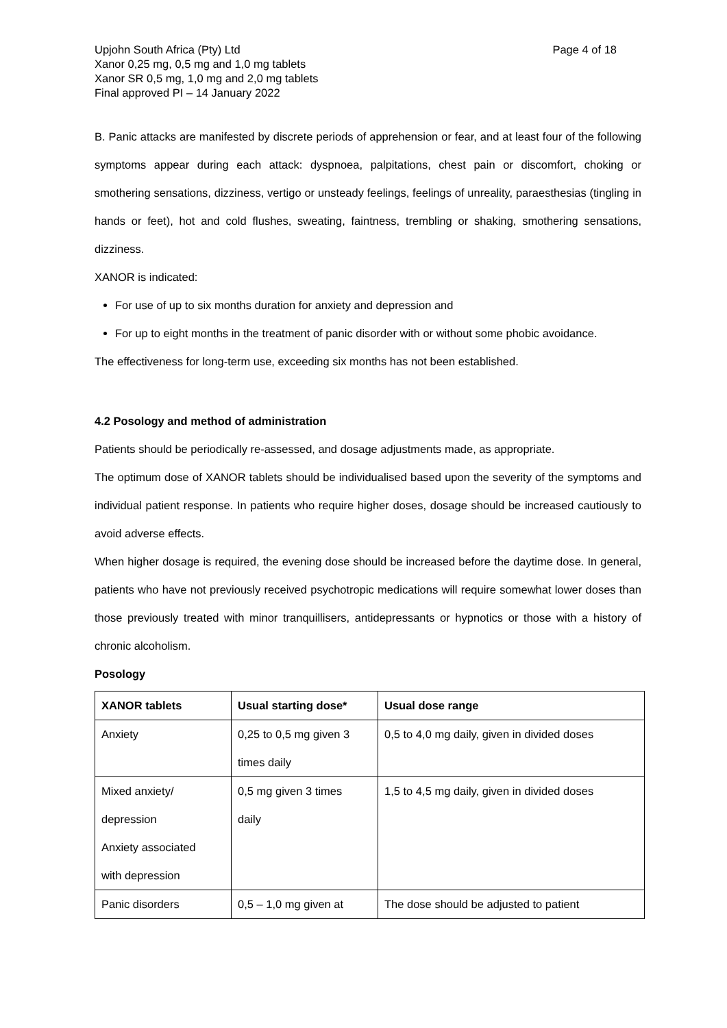Upjohn South Africa (Pty) Ltd
Xanor 0,25 mg, 0,5 mg and 1,0 mg tablets
Xanor SR 0,5 mg, 1,0 mg and 2,0 mg tablets
Final approved PI – 14 January 2022
Page 4 of 18
B. Panic attacks are manifested by discrete periods of apprehension or fear, and at least four of the following symptoms appear during each attack: dyspnoea, palpitations, chest pain or discomfort, choking or smothering sensations, dizziness, vertigo or unsteady feelings, feelings of unreality, paraesthesias (tingling in hands or feet), hot and cold flushes, sweating, faintness, trembling or shaking, smothering sensations, dizziness.
XANOR is indicated:
For use of up to six months duration for anxiety and depression and
For up to eight months in the treatment of panic disorder with or without some phobic avoidance.
The effectiveness for long-term use, exceeding six months has not been established.
4.2 Posology and method of administration
Patients should be periodically re-assessed, and dosage adjustments made, as appropriate.
The optimum dose of XANOR tablets should be individualised based upon the severity of the symptoms and individual patient response. In patients who require higher doses, dosage should be increased cautiously to avoid adverse effects.
When higher dosage is required, the evening dose should be increased before the daytime dose. In general, patients who have not previously received psychotropic medications will require somewhat lower doses than those previously treated with minor tranquillisers, antidepressants or hypnotics or those with a history of chronic alcoholism.
Posology
| XANOR tablets | Usual starting dose* | Usual dose range |
| --- | --- | --- |
| Anxiety | 0,25 to 0,5 mg given 3 times daily | 0,5 to 4,0 mg daily, given in divided doses |
| Mixed anxiety/ depression Anxiety associated with depression | 0,5 mg given 3 times daily | 1,5 to 4,5 mg daily, given in divided doses |
| Panic disorders | 0,5 – 1,0 mg given at | The dose should be adjusted to patient |